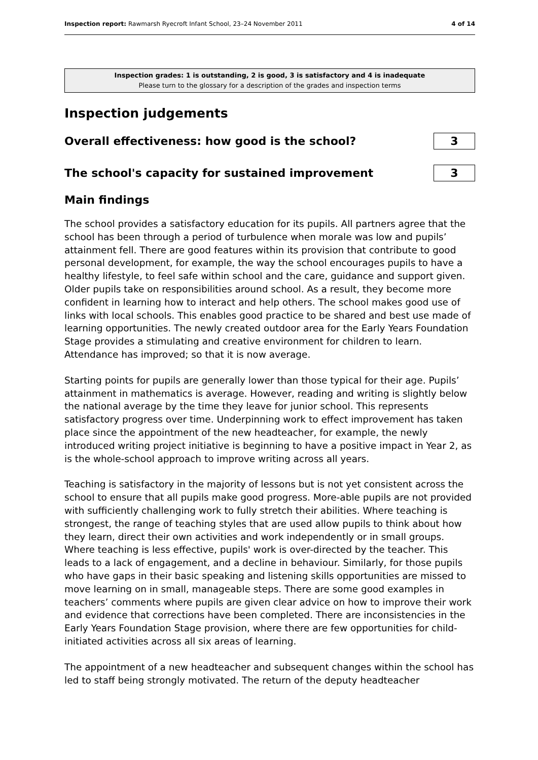Inspection report: Rawmarsh Ryecroft Infant School, 23–24 November 2011 4 of 14
Inspection grades: 1 is outstanding, 2 is good, 3 is satisfactory and 4 is inadequate
Please turn to the glossary for a description of the grades and inspection terms
Inspection judgements
Overall effectiveness: how good is the school?
3
The school's capacity for sustained improvement
3
Main findings
The school provides a satisfactory education for its pupils. All partners agree that the school has been through a period of turbulence when morale was low and pupils’ attainment fell. There are good features within its provision that contribute to good personal development, for example, the way the school encourages pupils to have a healthy lifestyle, to feel safe within school and the care, guidance and support given. Older pupils take on responsibilities around school. As a result, they become more confident in learning how to interact and help others. The school makes good use of links with local schools. This enables good practice to be shared and best use made of learning opportunities. The newly created outdoor area for the Early Years Foundation Stage provides a stimulating and creative environment for children to learn. Attendance has improved; so that it is now average.
Starting points for pupils are generally lower than those typical for their age. Pupils’ attainment in mathematics is average. However, reading and writing is slightly below the national average by the time they leave for junior school. This represents satisfactory progress over time. Underpinning work to effect improvement has taken place since the appointment of the new headteacher, for example, the newly introduced writing project initiative is beginning to have a positive impact in Year 2, as is the whole-school approach to improve writing across all years.
Teaching is satisfactory in the majority of lessons but is not yet consistent across the school to ensure that all pupils make good progress. More-able pupils are not provided with sufficiently challenging work to fully stretch their abilities. Where teaching is strongest, the range of teaching styles that are used allow pupils to think about how they learn, direct their own activities and work independently or in small groups. Where teaching is less effective, pupils' work is over-directed by the teacher. This leads to a lack of engagement, and a decline in behaviour. Similarly, for those pupils who have gaps in their basic speaking and listening skills opportunities are missed to move learning on in small, manageable steps. There are some good examples in teachers’ comments where pupils are given clear advice on how to improve their work and evidence that corrections have been completed. There are inconsistencies in the Early Years Foundation Stage provision, where there are few opportunities for child-initiated activities across all six areas of learning.
The appointment of a new headteacher and subsequent changes within the school has led to staff being strongly motivated. The return of the deputy headteacher